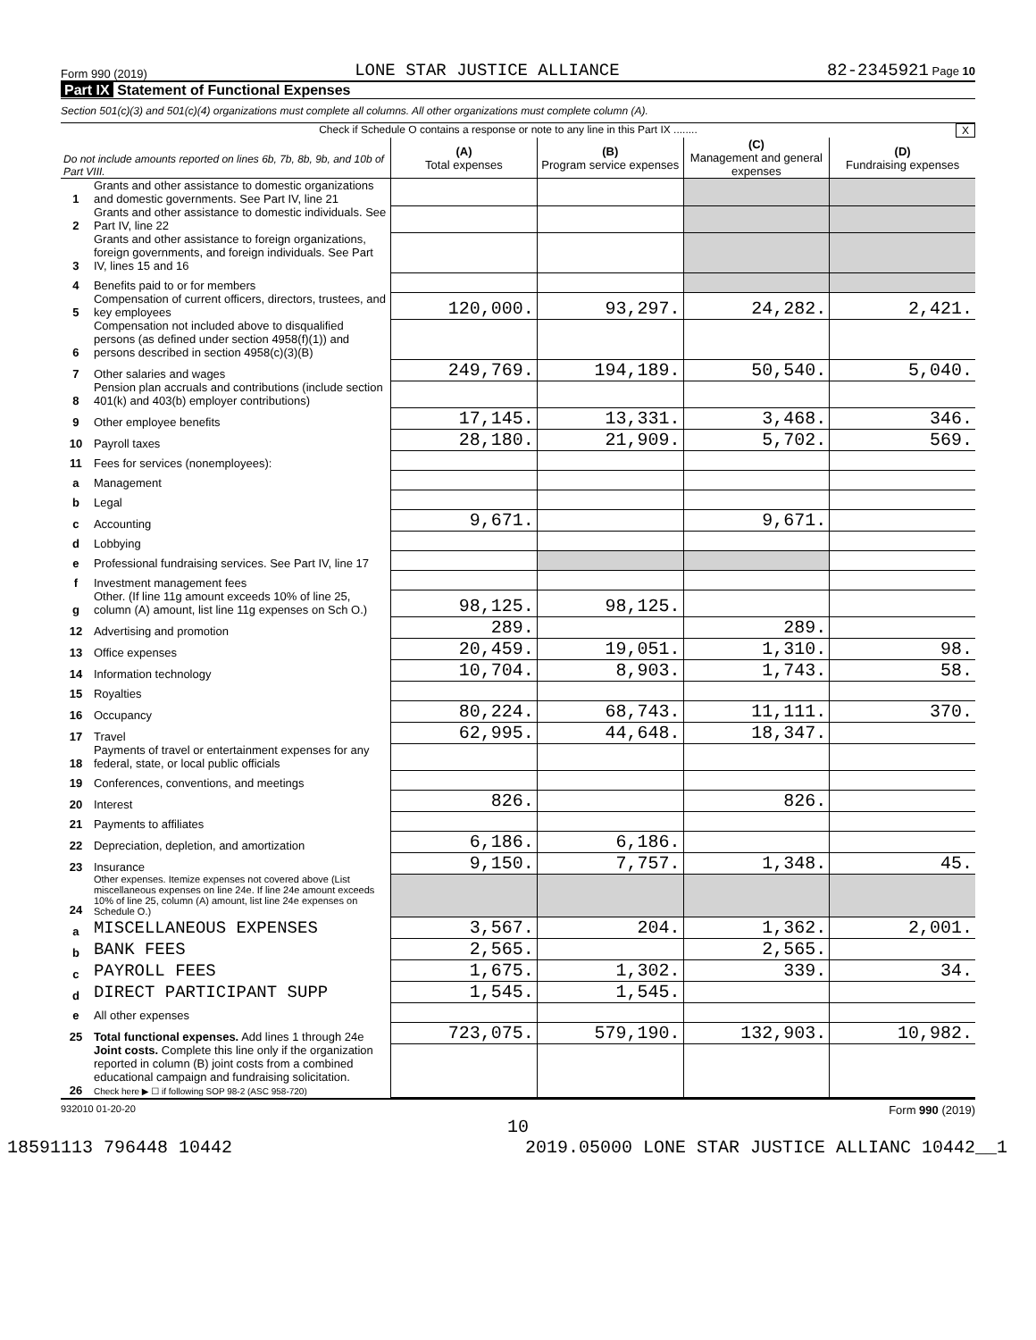Form 990 (2019) LONE STAR JUSTICE ALLIANCE 82-2345921 Page 10
Part IX Statement of Functional Expenses
Section 501(c)(3) and 501(c)(4) organizations must complete all columns. All other organizations must complete column (A).
Check if Schedule O contains a response or note to any line in this Part IX ........ X
| Do not include amounts reported on lines 6b, 7b, 8b, 9b, and 10b of Part VIII. | | (A) Total expenses | (B) Program service expenses | (C) Management and general expenses | (D) Fundraising expenses |
| 1 | Grants and other assistance to domestic organizations and domestic governments. See Part IV, line 21 | | | | |
| 2 | Grants and other assistance to domestic individuals. See Part IV, line 22 | | | | |
| 3 | Grants and other assistance to foreign organizations, foreign governments, and foreign individuals. See Part IV, lines 15 and 16 | | | | |
| 4 | Benefits paid to or for members | | | | |
| 5 | Compensation of current officers, directors, trustees, and key employees | 120,000. | 93,297. | 24,282. | 2,421. |
| 6 | Compensation not included above to disqualified persons (as defined under section 4958(f)(1)) and persons described in section 4958(c)(3)(B) | | | | |
| 7 | Other salaries and wages | 249,769. | 194,189. | 50,540. | 5,040. |
| 8 | Pension plan accruals and contributions (include section 401(k) and 403(b) employer contributions) | | | | |
| 9 | Other employee benefits | 17,145. | 13,331. | 3,468. | 346. |
| 10 | Payroll taxes | 28,180. | 21,909. | 5,702. | 569. |
| 11 | Fees for services (nonemployees): | | | | |
| a | Management | | | | |
| b | Legal | | | | |
| c | Accounting | 9,671. | | 9,671. | |
| d | Lobbying | | | | |
| e | Professional fundraising services. See Part IV, line 17 | | | | |
| f | Investment management fees | | | | |
| g | Other. (If line 11g amount exceeds 10% of line 25, column (A) amount, list line 11g expenses on Sch O.) | 98,125. | 98,125. | | |
| 12 | Advertising and promotion | 289. | | 289. | |
| 13 | Office expenses | 20,459. | 19,051. | 1,310. | 98. |
| 14 | Information technology | 10,704. | 8,903. | 1,743. | 58. |
| 15 | Royalties | | | | |
| 16 | Occupancy | 80,224. | 68,743. | 11,111. | 370. |
| 17 | Travel | 62,995. | 44,648. | 18,347. | |
| 18 | Payments of travel or entertainment expenses for any federal, state, or local public officials | | | | |
| 19 | Conferences, conventions, and meetings | | | | |
| 20 | Interest | 826. | | 826. | |
| 21 | Payments to affiliates | | | | |
| 22 | Depreciation, depletion, and amortization | 6,186. | 6,186. | | |
| 23 | Insurance | 9,150. | 7,757. | 1,348. | 45. |
| 24 | Other expenses. Itemize expenses not covered above (List miscellaneous expenses on line 24e. If line 24e amount exceeds 10% of line 25, column (A) amount, list line 24e expenses on Schedule O.) | | | | |
| a | MISCELLANEOUS EXPENSES | 3,567. | 204. | 1,362. | 2,001. |
| b | BANK FEES | 2,565. | | 2,565. | |
| c | PAYROLL FEES | 1,675. | 1,302. | 339. | 34. |
| d | DIRECT PARTICIPANT SUPP | 1,545. | 1,545. | | |
| e | All other expenses | | | | |
| 25 | Total functional expenses. Add lines 1 through 24e | 723,075. | 579,190. | 132,903. | 10,982. |
| 26 | Joint costs. Complete this line only if the organization reported in column (B) joint costs from a combined educational campaign and fundraising solicitation. Check here ▶ ☐ if following SOP 98-2 (ASC 958-720) | | | | |
932010 01-20-20 Form 990 (2019)
10
18591113 796448 10442 2019.05000 LONE STAR JUSTICE ALLIANC 10442__1